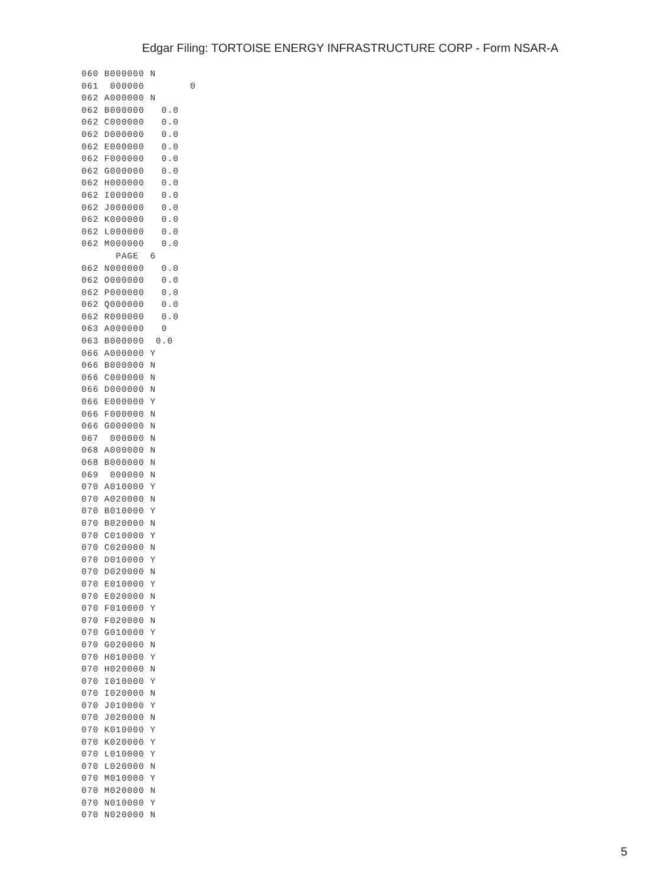Edgar Filing: TORTOISE ENERGY INFRASTRUCTURE CORP - Form NSAR-A
060 B000000 N
061  000000        0
062 A000000 N
062 B000000   0.0
062 C000000   0.0
062 D000000   0.0
062 E000000   0.0
062 F000000   0.0
062 G000000   0.0
062 H000000   0.0
062 I000000   0.0
062 J000000   0.0
062 K000000   0.0
062 L000000   0.0
062 M000000   0.0
      PAGE  6
062 N000000   0.0
062 O000000   0.0
062 P000000   0.0
062 Q000000   0.0
062 R000000   0.0
063 A000000   0
063 B000000  0.0
066 A000000 Y
066 B000000 N
066 C000000 N
066 D000000 N
066 E000000 Y
066 F000000 N
066 G000000 N
067  000000 N
068 A000000 N
068 B000000 N
069  000000 N
070 A010000 Y
070 A020000 N
070 B010000 Y
070 B020000 N
070 C010000 Y
070 C020000 N
070 D010000 Y
070 D020000 N
070 E010000 Y
070 E020000 N
070 F010000 Y
070 F020000 N
070 G010000 Y
070 G020000 N
070 H010000 Y
070 H020000 N
070 I010000 Y
070 I020000 N
070 J010000 Y
070 J020000 N
070 K010000 Y
070 K020000 Y
070 L010000 Y
070 L020000 N
070 M010000 Y
070 M020000 N
070 N010000 Y
070 N020000 N
5